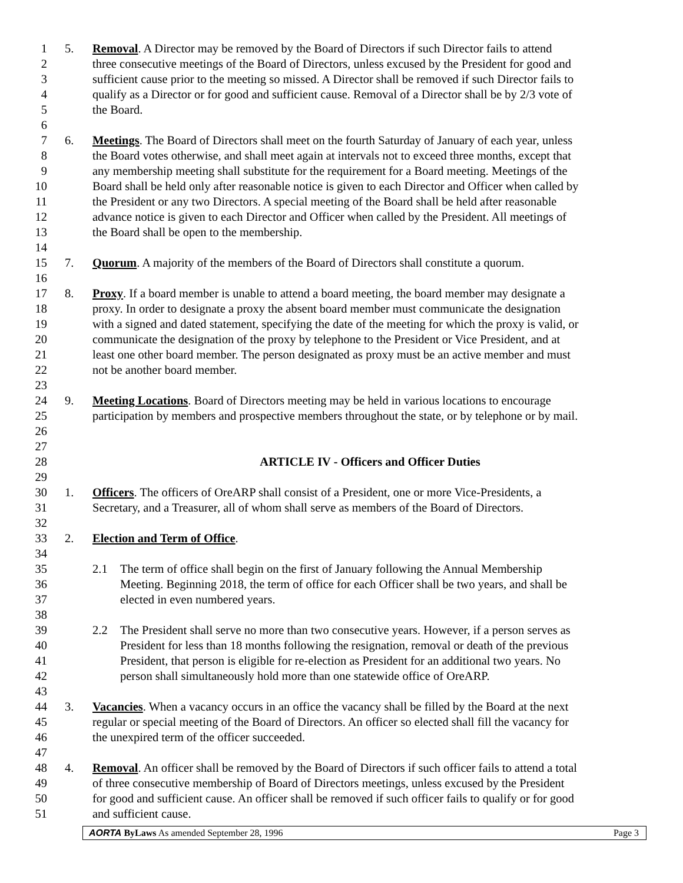1 5. Removal. A Director may be removed by the Board of Directors if such Director fails to attend
2 three consecutive meetings of the Board of Directors, unless excused by the President for good and
3 sufficient cause prior to the meeting so missed. A Director shall be removed if such Director fails to
4 qualify as a Director or for good and sufficient cause. Removal of a Director shall be by 2/3 vote of
5 the Board.
6
7 6. Meetings. The Board of Directors shall meet on the fourth Saturday of January of each year, unless
8 the Board votes otherwise, and shall meet again at intervals not to exceed three months, except that
9 any membership meeting shall substitute for the requirement for a Board meeting. Meetings of the
10 Board shall be held only after reasonable notice is given to each Director and Officer when called by
11 the President or any two Directors. A special meeting of the Board shall be held after reasonable
12 advance notice is given to each Director and Officer when called by the President. All meetings of
13 the Board shall be open to the membership.
14
15 7. Quorum. A majority of the members of the Board of Directors shall constitute a quorum.
16
17 8. Proxy. If a board member is unable to attend a board meeting, the board member may designate a
18 proxy. In order to designate a proxy the absent board member must communicate the designation
19 with a signed and dated statement, specifying the date of the meeting for which the proxy is valid, or
20 communicate the designation of the proxy by telephone to the President or Vice President, and at
21 least one other board member. The person designated as proxy must be an active member and must
22 not be another board member.
23
24 9. Meeting Locations. Board of Directors meeting may be held in various locations to encourage
25 participation by members and prospective members throughout the state, or by telephone or by mail.
26
27
28 ARTICLE IV - Officers and Officer Duties
29
30 1. Officers. The officers of OreARP shall consist of a President, one or more Vice-Presidents, a
31 Secretary, and a Treasurer, all of whom shall serve as members of the Board of Directors.
32
33 2. Election and Term of Office.
34
35 2.1 The term of office shall begin on the first of January following the Annual Membership
36 Meeting. Beginning 2018, the term of office for each Officer shall be two years, and shall be
37 elected in even numbered years.
38
39 2.2 The President shall serve no more than two consecutive years. However, if a person serves as
40 President for less than 18 months following the resignation, removal or death of the previous
41 President, that person is eligible for re-election as President for an additional two years. No
42 person shall simultaneously hold more than one statewide office of OreARP.
43
44 3. Vacancies. When a vacancy occurs in an office the vacancy shall be filled by the Board at the next
45 regular or special meeting of the Board of Directors. An officer so elected shall fill the vacancy for
46 the unexpired term of the officer succeeded.
47
48 4. Removal. An officer shall be removed by the Board of Directors if such officer fails to attend a total
49 of three consecutive membership of Board of Directors meetings, unless excused by the President
50 for good and sufficient cause. An officer shall be removed if such officer fails to qualify or for good
51 and sufficient cause.
AORTA ByLaws As amended September 28, 1996 Page 3